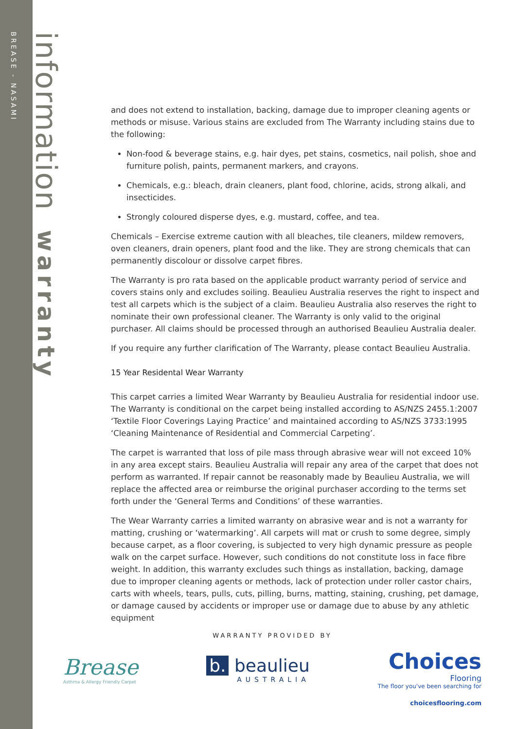BREASE - NASAMI
information warranty
and does not extend to installation, backing, damage due to improper cleaning agents or methods or misuse. Various stains are excluded from The Warranty including stains due to the following:
Non-food & beverage stains, e.g. hair dyes, pet stains, cosmetics, nail polish, shoe and furniture polish, paints, permanent markers, and crayons.
Chemicals, e.g.: bleach, drain cleaners, plant food, chlorine, acids, strong alkali, and insecticides.
Strongly coloured disperse dyes, e.g. mustard, coffee, and tea.
Chemicals – Exercise extreme caution with all bleaches, tile cleaners, mildew removers, oven cleaners, drain openers, plant food and the like. They are strong chemicals that can permanently discolour or dissolve carpet fibres.
The Warranty is pro rata based on the applicable product warranty period of service and covers stains only and excludes soiling. Beaulieu Australia reserves the right to inspect and test all carpets which is the subject of a claim. Beaulieu Australia also reserves the right to nominate their own professional cleaner. The Warranty is only valid to the original purchaser. All claims should be processed through an authorised Beaulieu Australia dealer.
If you require any further clarification of The Warranty, please contact Beaulieu Australia.
15 Year Residental Wear Warranty
This carpet carries a limited Wear Warranty by Beaulieu Australia for residential indoor use. The Warranty is conditional on the carpet being installed according to AS/NZS 2455.1:2007 ‘Textile Floor Coverings Laying Practice’ and maintained according to AS/NZS 3733:1995 ‘Cleaning Maintenance of Residential and Commercial Carpeting’.
The carpet is warranted that loss of pile mass through abrasive wear will not exceed 10% in any area except stairs. Beaulieu Australia will repair any area of the carpet that does not perform as warranted. If repair cannot be reasonably made by Beaulieu Australia, we will replace the affected area or reimburse the original purchaser according to the terms set forth under the ‘General Terms and Conditions’ of these warranties.
The Wear Warranty carries a limited warranty on abrasive wear and is not a warranty for matting, crushing or ‘watermarking’. All carpets will mat or crush to some degree, simply because carpet, as a floor covering, is subjected to very high dynamic pressure as people walk on the carpet surface. However, such conditions do not constitute loss in face fibre weight. In addition, this warranty excludes such things as installation, backing, damage due to improper cleaning agents or methods, lack of protection under roller castor chairs, carts with wheels, tears, pulls, cuts, pilling, burns, matting, staining, crushing, pet damage, or damage caused by accidents or improper use or damage due to abuse by any athletic equipment
WARRANTY PROVIDED BY
Brease
Asthma & Allergy Friendly Carpet
b. beaulieu
AUSTRALIA
Choices
Flooring
The floor you've been searching for
choicesflooring.com